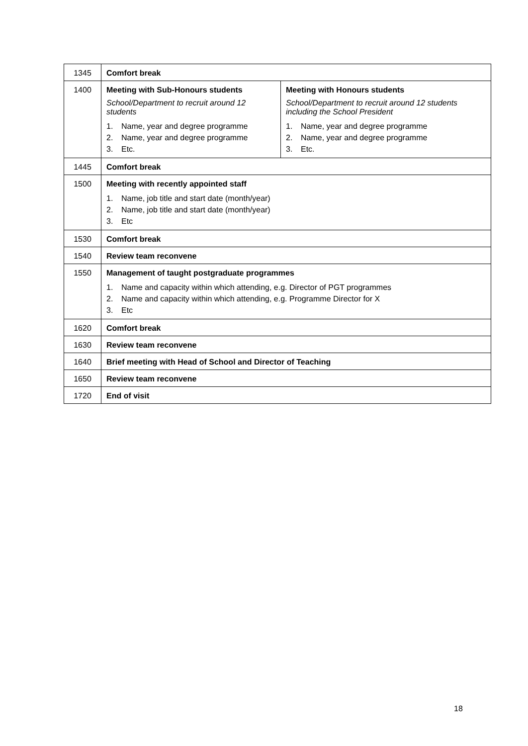| 1345 | Comfort break | |
| 1400 | Meeting with Sub-Honours students School/Department to recruit around 12 students 1. Name, year and degree programme 2. Name, year and degree programme 3. Etc. | Meeting with Honours students School/Department to recruit around 12 students including the School President 1. Name, year and degree programme 2. Name, year and degree programme 3. Etc. |
| 1445 | Comfort break | |
| 1500 | Meeting with recently appointed staff 1. Name, job title and start date (month/year) 2. Name, job title and start date (month/year) 3. Etc | |
| 1530 | Comfort break | |
| 1540 | Review team reconvene | |
| 1550 | Management of taught postgraduate programmes 1. Name and capacity within which attending, e.g. Director of PGT programmes 2. Name and capacity within which attending, e.g. Programme Director for X 3. Etc | |
| 1620 | Comfort break | |
| 1630 | Review team reconvene | |
| 1640 | Brief meeting with Head of School and Director of Teaching | |
| 1650 | Review team reconvene | |
| 1720 | End of visit | |
18